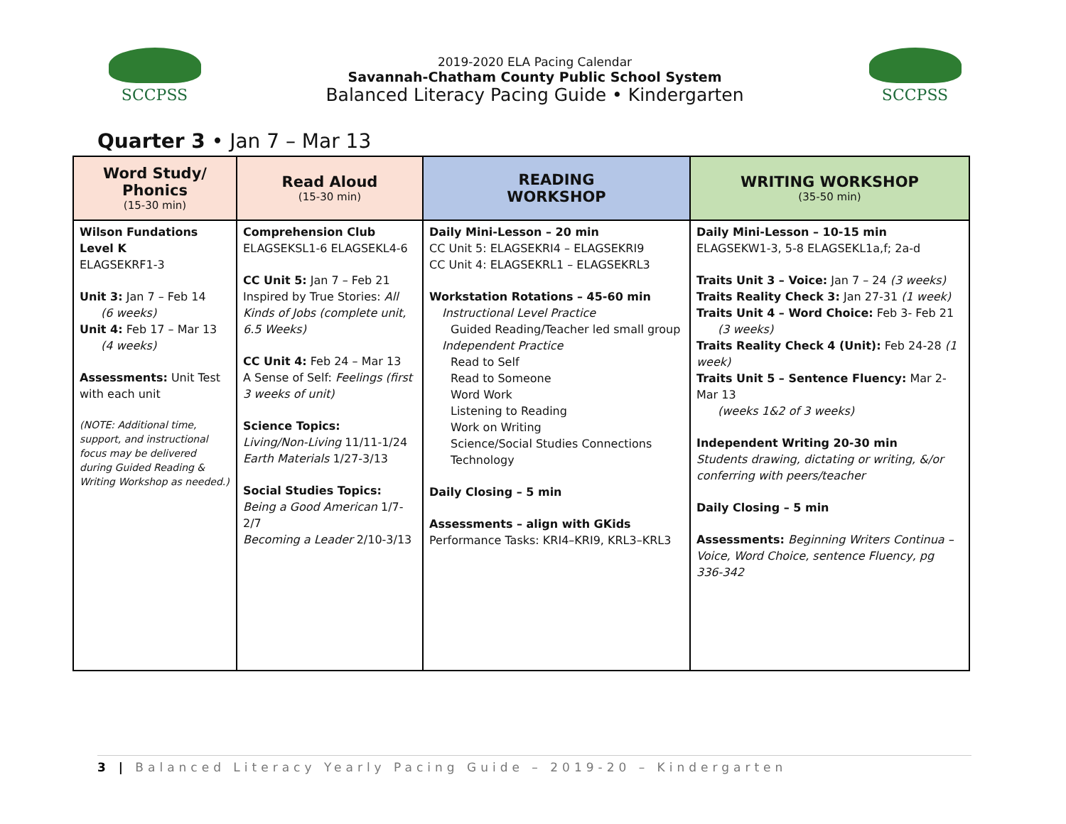SCCPSS
2019-2020 ELA Pacing Calendar
Savannah-Chatham County Public School System
Balanced Literacy Pacing Guide • Kindergarten
SCCPSS
Quarter 3 • Jan 7 – Mar 13
| Word Study/ Phonics (15-30 min) | Read Aloud (15-30 min) | READING WORKSHOP | WRITING WORKSHOP (35-50 min) |
| --- | --- | --- | --- |
| Wilson Fundations Level K ELAGSEKRF1-3 Unit 3: Jan 7 – Feb 14 (6 weeks) Unit 4: Feb 17 – Mar 13 (4 weeks) Assessments: Unit Test with each unit (NOTE: Additional time, support, and instructional focus may be delivered during Guided Reading & Writing Workshop as needed.) | Comprehension Club ELAGSEKSL1-6 ELAGSEKL4-6 CC Unit 5: Jan 7 – Feb 21 Inspired by True Stories: All Kinds of Jobs (complete unit, 6.5 Weeks) CC Unit 4: Feb 24 – Mar 13 A Sense of Self: Feelings (first 3 weeks of unit) Science Topics: Living/Non-Living 11/11-1/24 Earth Materials 1/27-3/13 Social Studies Topics: Being a Good American 1/7-2/7 Becoming a Leader 2/10-3/13 | Daily Mini-Lesson – 20 min CC Unit 5: ELAGSEKRI4 – ELAGSEKRI9 CC Unit 4: ELAGSEKRL1 – ELAGSEKRL3 Workstation Rotations – 45-60 min Instructional Level Practice Guided Reading/Teacher led small group Independent Practice Read to Self Read to Someone Word Work Listening to Reading Work on Writing Science/Social Studies Connections Technology Daily Closing – 5 min Assessments – align with GKids Performance Tasks: KRI4–KRI9, KRL3–KRL3 | Daily Mini-Lesson – 10-15 min ELAGSEKW1-3, 5-8 ELAGSEKL1a,f; 2a-d Traits Unit 3 – Voice: Jan 7 – 24 (3 weeks) Traits Reality Check 3: Jan 27-31 (1 week) Traits Unit 4 – Word Choice: Feb 3- Feb 21 (3 weeks) Traits Reality Check 4 (Unit): Feb 24-28 (1 week) Traits Unit 5 – Sentence Fluency: Mar 2- Mar 13 (weeks 1&2 of 3 weeks) Independent Writing 20-30 min Students drawing, dictating or writing, &/or conferring with peers/teacher Daily Closing – 5 min Assessments: Beginning Writers Continua – Voice, Word Choice, sentence Fluency, pg 336-342 |
3 | Balanced Literacy Yearly Pacing Guide – 2019-20 – Kindergarten